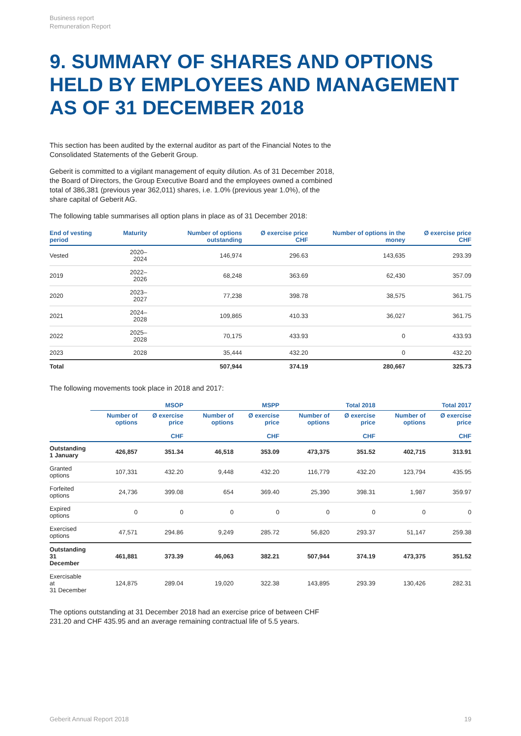Business report
Remuneration Report
9. SUMMARY OF SHARES AND OPTIONS HELD BY EMPLOYEES AND MANAGEMENT AS OF 31 DECEMBER 2018
This section has been audited by the external auditor as part of the Financial Notes to the Consolidated Statements of the Geberit Group.
Geberit is committed to a vigilant management of equity dilution. As of 31 December 2018, the Board of Directors, the Group Executive Board and the employees owned a combined total of 386,381 (previous year 362,011) shares, i.e. 1.0% (previous year 1.0%), of the share capital of Geberit AG.
The following table summarises all option plans in place as of 31 December 2018:
| End of vesting period | Maturity | Number of options outstanding | Ø exercise price CHF | Number of options in the money | Ø exercise price CHF |
| --- | --- | --- | --- | --- | --- |
| Vested | 2020–2024 | 146,974 | 296.63 | 143,635 | 293.39 |
| 2019 | 2022–2026 | 68,248 | 363.69 | 62,430 | 357.09 |
| 2020 | 2023–2027 | 77,238 | 398.78 | 38,575 | 361.75 |
| 2021 | 2024–2028 | 109,865 | 410.33 | 36,027 | 361.75 |
| 2022 | 2025–2028 | 70,175 | 433.93 | 0 | 433.93 |
| 2023 | 2028 | 35,444 | 432.20 | 0 | 432.20 |
| Total | | 507,944 | 374.19 | 280,667 | 325.73 |
The following movements took place in 2018 and 2017:
| | MSOP | | MSPP | | Total 2018 | | Total 2017 | |
| --- | --- | --- | --- | --- | --- | --- | --- | --- |
| | Number of options | Ø exercise price CHF | Number of options | Ø exercise price CHF | Number of options | Ø exercise price CHF | Number of options | Ø exercise price CHF |
| Outstanding 1 January | 426,857 | 351.34 | 46,518 | 353.09 | 473,375 | 351.52 | 402,715 | 313.91 |
| Granted options | 107,331 | 432.20 | 9,448 | 432.20 | 116,779 | 432.20 | 123,794 | 435.95 |
| Forfeited options | 24,736 | 399.08 | 654 | 369.40 | 25,390 | 398.31 | 1,987 | 359.97 |
| Expired options | 0 | 0 | 0 | 0 | 0 | 0 | 0 | 0 |
| Exercised options | 47,571 | 294.86 | 9,249 | 285.72 | 56,820 | 293.37 | 51,147 | 259.38 |
| Outstanding 31 December | 461,881 | 373.39 | 46,063 | 382.21 | 507,944 | 374.19 | 473,375 | 351.52 |
| Exercisable at 31 December | 124,875 | 289.04 | 19,020 | 322.38 | 143,895 | 293.39 | 130,426 | 282.31 |
The options outstanding at 31 December 2018 had an exercise price of between CHF 231.20 and CHF 435.95 and an average remaining contractual life of 5.5 years.
Geberit Annual Report 2018 19